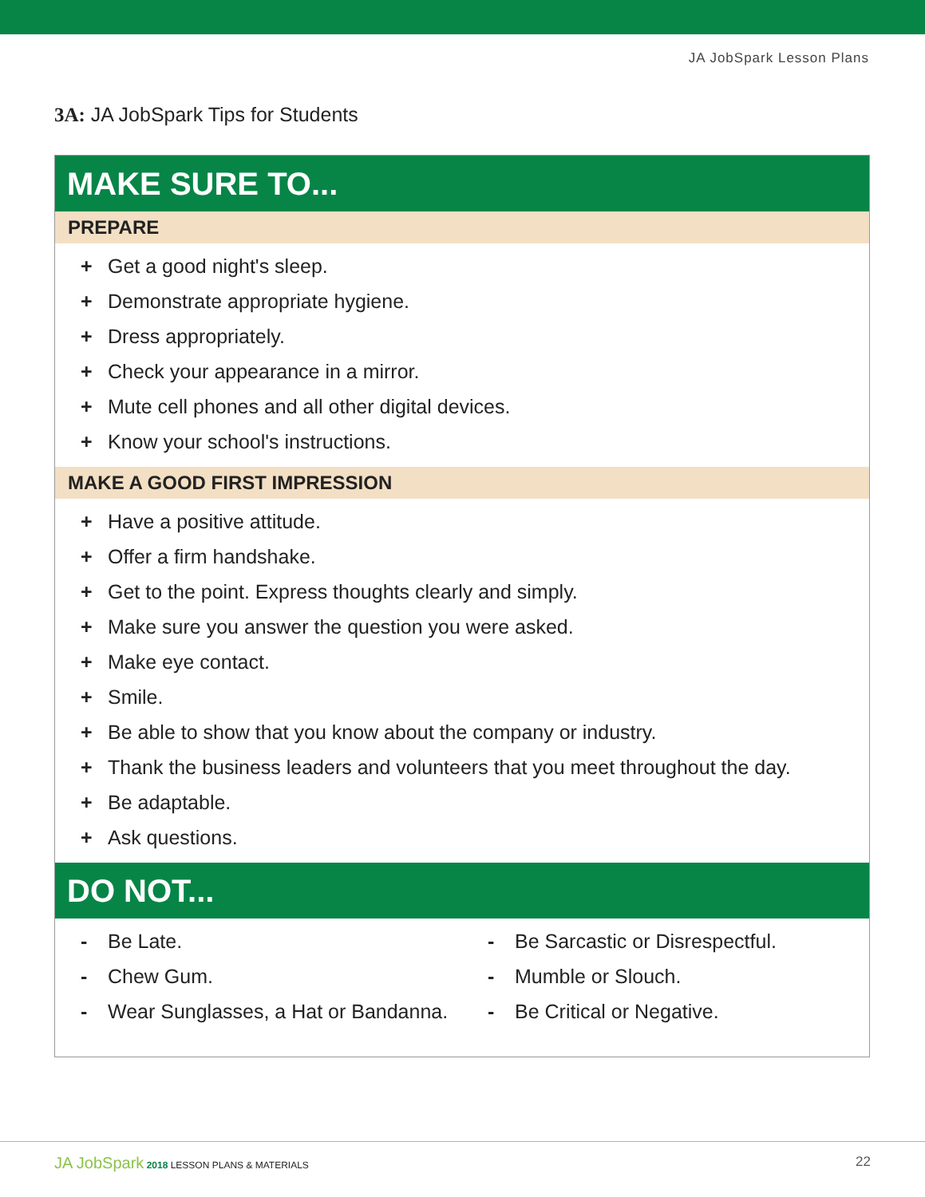JA JobSpark Lesson Plans
3A: JA JobSpark Tips for Students
MAKE SURE TO...
PREPARE
+ Get a good night's sleep.
+ Demonstrate appropriate hygiene.
+ Dress appropriately.
+ Check your appearance in a mirror.
+ Mute cell phones and all other digital devices.
+ Know your school's instructions.
MAKE A GOOD FIRST IMPRESSION
+ Have a positive attitude.
+ Offer a firm handshake.
+ Get to the point. Express thoughts clearly and simply.
+ Make sure you answer the question you were asked.
+ Make eye contact.
+ Smile.
+ Be able to show that you know about the company or industry.
+ Thank the business leaders and volunteers that you meet throughout the day.
+ Be adaptable.
+ Ask questions.
DO NOT...
- Be Late.
- Chew Gum.
- Wear Sunglasses, a Hat or Bandanna.
- Be Sarcastic or Disrespectful.
- Mumble or Slouch.
- Be Critical or Negative.
JA JobSpark 2018 LESSON PLANS & MATERIALS 22